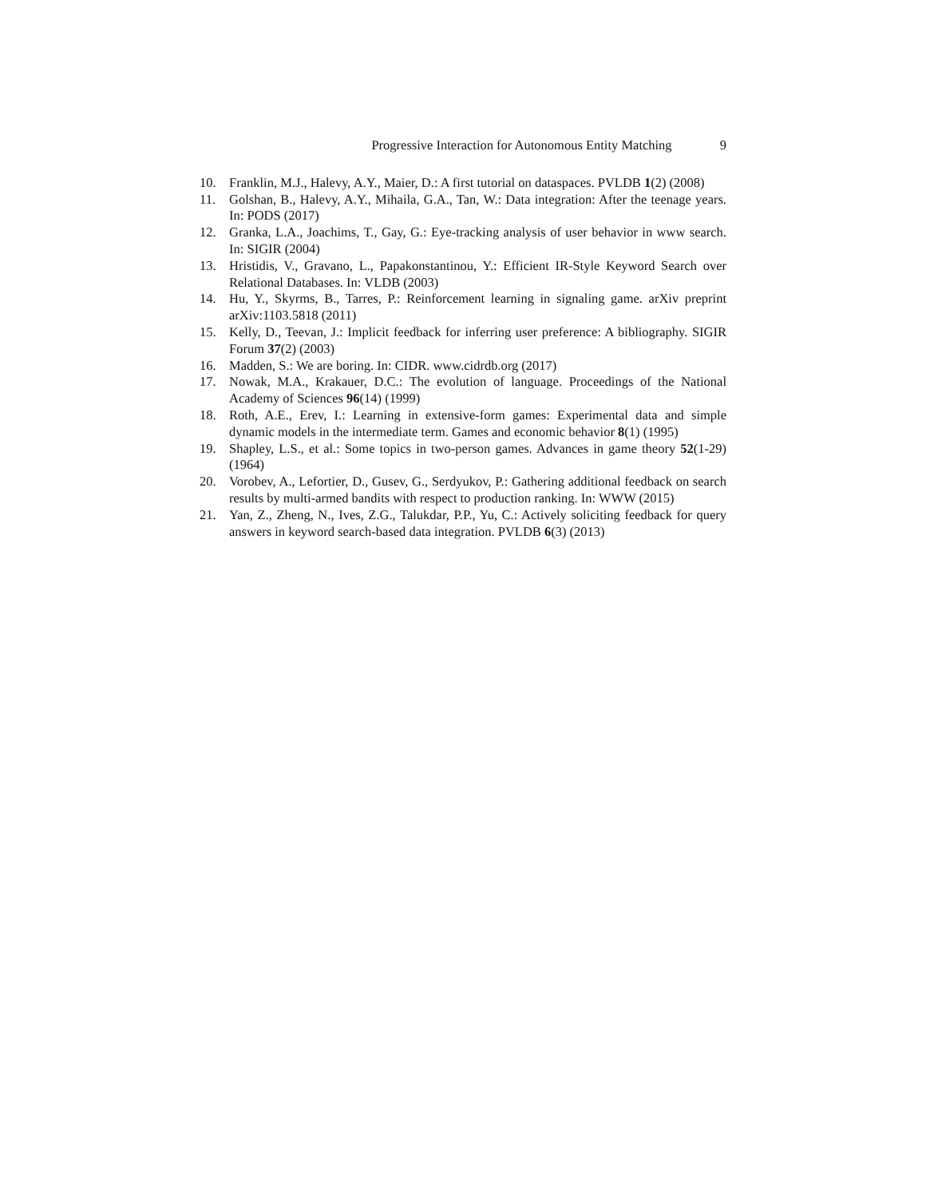Progressive Interaction for Autonomous Entity Matching 9
10. Franklin, M.J., Halevy, A.Y., Maier, D.: A first tutorial on dataspaces. PVLDB 1(2) (2008)
11. Golshan, B., Halevy, A.Y., Mihaila, G.A., Tan, W.: Data integration: After the teenage years. In: PODS (2017)
12. Granka, L.A., Joachims, T., Gay, G.: Eye-tracking analysis of user behavior in www search. In: SIGIR (2004)
13. Hristidis, V., Gravano, L., Papakonstantinou, Y.: Efficient IR-Style Keyword Search over Relational Databases. In: VLDB (2003)
14. Hu, Y., Skyrms, B., Tarres, P.: Reinforcement learning in signaling game. arXiv preprint arXiv:1103.5818 (2011)
15. Kelly, D., Teevan, J.: Implicit feedback for inferring user preference: A bibliography. SIGIR Forum 37(2) (2003)
16. Madden, S.: We are boring. In: CIDR. www.cidrdb.org (2017)
17. Nowak, M.A., Krakauer, D.C.: The evolution of language. Proceedings of the National Academy of Sciences 96(14) (1999)
18. Roth, A.E., Erev, I.: Learning in extensive-form games: Experimental data and simple dynamic models in the intermediate term. Games and economic behavior 8(1) (1995)
19. Shapley, L.S., et al.: Some topics in two-person games. Advances in game theory 52(1-29) (1964)
20. Vorobev, A., Lefortier, D., Gusev, G., Serdyukov, P.: Gathering additional feedback on search results by multi-armed bandits with respect to production ranking. In: WWW (2015)
21. Yan, Z., Zheng, N., Ives, Z.G., Talukdar, P.P., Yu, C.: Actively soliciting feedback for query answers in keyword search-based data integration. PVLDB 6(3) (2013)